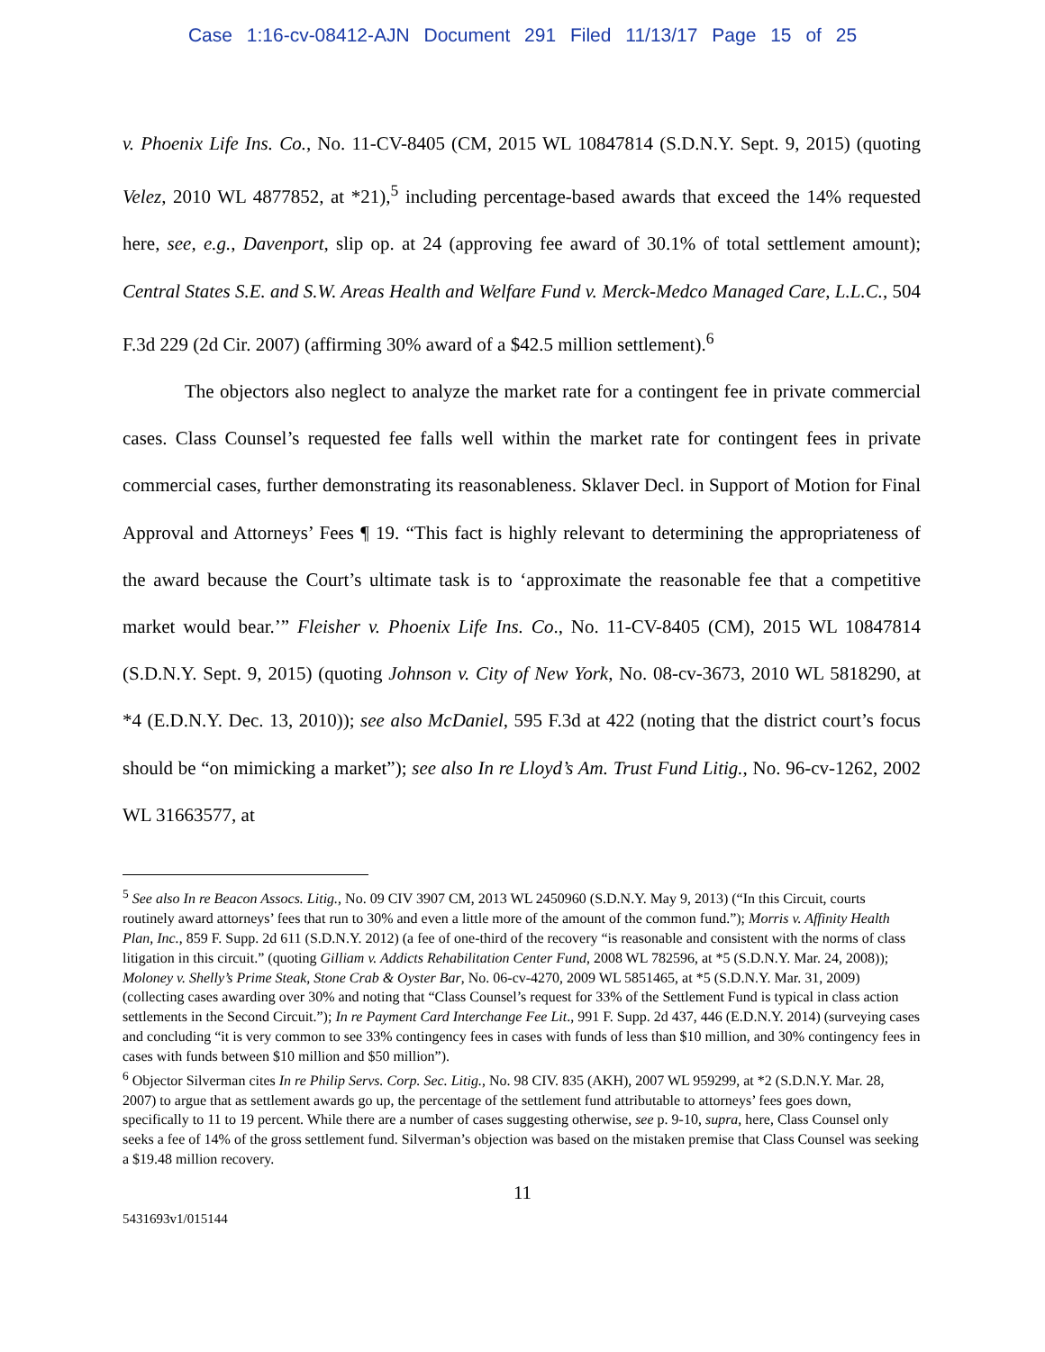Case 1:16-cv-08412-AJN Document 291 Filed 11/13/17 Page 15 of 25
v. Phoenix Life Ins. Co., No. 11-CV-8405 (CM, 2015 WL 10847814 (S.D.N.Y. Sept. 9, 2015) (quoting Velez, 2010 WL 4877852, at *21),<sup>5</sup> including percentage-based awards that exceed the 14% requested here, see, e.g., Davenport, slip op. at 24 (approving fee award of 30.1% of total settlement amount); Central States S.E. and S.W. Areas Health and Welfare Fund v. Merck-Medco Managed Care, L.L.C., 504 F.3d 229 (2d Cir. 2007) (affirming 30% award of a $42.5 million settlement).<sup>6</sup>
The objectors also neglect to analyze the market rate for a contingent fee in private commercial cases. Class Counsel’s requested fee falls well within the market rate for contingent fees in private commercial cases, further demonstrating its reasonableness. Sklaver Decl. in Support of Motion for Final Approval and Attorneys’ Fees ¶ 19. “This fact is highly relevant to determining the appropriateness of the award because the Court’s ultimate task is to ‘approximate the reasonable fee that a competitive market would bear.’” Fleisher v. Phoenix Life Ins. Co., No. 11-CV-8405 (CM), 2015 WL 10847814 (S.D.N.Y. Sept. 9, 2015) (quoting Johnson v. City of New York, No. 08-cv-3673, 2010 WL 5818290, at *4 (E.D.N.Y. Dec. 13, 2010)); see also McDaniel, 595 F.3d at 422 (noting that the district court’s focus should be “on mimicking a market”); see also In re Lloyd’s Am. Trust Fund Litig., No. 96-cv-1262, 2002 WL 31663577, at
<sup>5</sup> See also In re Beacon Assocs. Litig., No. 09 CIV 3907 CM, 2013 WL 2450960 (S.D.N.Y. May 9, 2013) (“In this Circuit, courts routinely award attorneys’ fees that run to 30% and even a little more of the amount of the common fund.”); Morris v. Affinity Health Plan, Inc., 859 F. Supp. 2d 611 (S.D.N.Y. 2012) (a fee of one-third of the recovery “is reasonable and consistent with the norms of class litigation in this circuit.” (quoting Gilliam v. Addicts Rehabilitation Center Fund, 2008 WL 782596, at *5 (S.D.N.Y. Mar. 24, 2008)); Moloney v. Shelly’s Prime Steak, Stone Crab & Oyster Bar, No. 06-cv-4270, 2009 WL 5851465, at *5 (S.D.N.Y. Mar. 31, 2009) (collecting cases awarding over 30% and noting that “Class Counsel’s request for 33% of the Settlement Fund is typical in class action settlements in the Second Circuit.”); In re Payment Card Interchange Fee Lit., 991 F. Supp. 2d 437, 446 (E.D.N.Y. 2014) (surveying cases and concluding “it is very common to see 33% contingency fees in cases with funds of less than $10 million, and 30% contingency fees in cases with funds between $10 million and $50 million”).
<sup>6</sup> Objector Silverman cites In re Philip Servs. Corp. Sec. Litig., No. 98 CIV. 835 (AKH), 2007 WL 959299, at *2 (S.D.N.Y. Mar. 28, 2007) to argue that as settlement awards go up, the percentage of the settlement fund attributable to attorneys’ fees goes down, specifically to 11 to 19 percent. While there are a number of cases suggesting otherwise, see p. 9-10, supra, here, Class Counsel only seeks a fee of 14% of the gross settlement fund. Silverman’s objection was based on the mistaken premise that Class Counsel was seeking a $19.48 million recovery.
11
5431693v1/015144